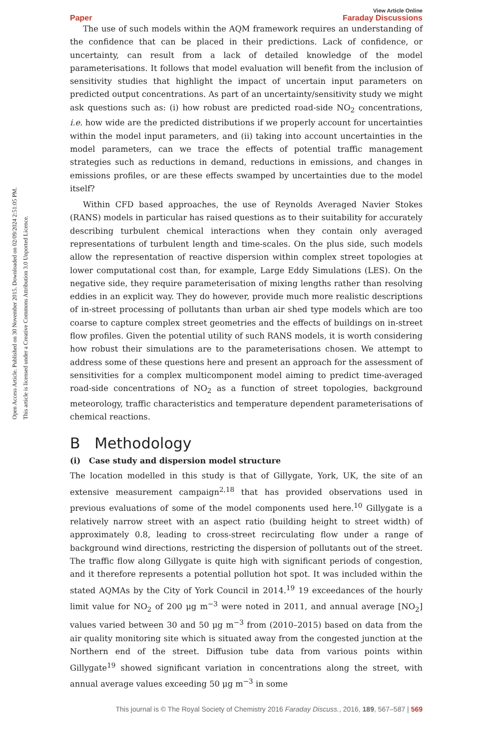Open Access Article. Published on 30 November 2015. Downloaded on 02/09/2024 2:51:05 PM.
This article is licensed under a Creative Commons Attribution 3.0 Unported Licence.
View Article Online
Paper Faraday Discussions
The use of such models within the AQM framework requires an understanding of the confidence that can be placed in their predictions. Lack of confidence, or uncertainty, can result from a lack of detailed knowledge of the model parameterisations. It follows that model evaluation will benefit from the inclusion of sensitivity studies that highlight the impact of uncertain input parameters on predicted output concentrations. As part of an uncertainty/sensitivity study we might ask questions such as: (i) how robust are predicted road-side NO<sub>2</sub> concentrations, i.e. how wide are the predicted distributions if we properly account for uncertainties within the model input parameters, and (ii) taking into account uncertainties in the model parameters, can we trace the effects of potential traffic management strategies such as reductions in demand, reductions in emissions, and changes in emissions profiles, or are these effects swamped by uncertainties due to the model itself?
Within CFD based approaches, the use of Reynolds Averaged Navier Stokes (RANS) models in particular has raised questions as to their suitability for accurately describing turbulent chemical interactions when they contain only averaged representations of turbulent length and time-scales. On the plus side, such models allow the representation of reactive dispersion within complex street topologies at lower computational cost than, for example, Large Eddy Simulations (LES). On the negative side, they require parameterisation of mixing lengths rather than resolving eddies in an explicit way. They do however, provide much more realistic descriptions of in-street processing of pollutants than urban air shed type models which are too coarse to capture complex street geometries and the effects of buildings on in-street flow profiles. Given the potential utility of such RANS models, it is worth considering how robust their simulations are to the parameterisations chosen. We attempt to address some of these questions here and present an approach for the assessment of sensitivities for a complex multicomponent model aiming to predict time-averaged road-side concentrations of NO<sub>2</sub> as a function of street topologies, background meteorology, traffic characteristics and temperature dependent parameterisations of chemical reactions.
B Methodology
(i) Case study and dispersion model structure
The location modelled in this study is that of Gillygate, York, UK, the site of an extensive measurement campaign<sup>2,18</sup> that has provided observations used in previous evaluations of some of the model components used here.<sup>10</sup> Gillygate is a relatively narrow street with an aspect ratio (building height to street width) of approximately 0.8, leading to cross-street recirculating flow under a range of background wind directions, restricting the dispersion of pollutants out of the street. The traffic flow along Gillygate is quite high with significant periods of congestion, and it therefore represents a potential pollution hot spot. It was included within the stated AQMAs by the City of York Council in 2014.<sup>19</sup> 19 exceedances of the hourly limit value for NO<sub>2</sub> of 200 μg m<sup>−3</sup> were noted in 2011, and annual average [NO<sub>2</sub>] values varied between 30 and 50 μg m<sup>−3</sup> from (2010–2015) based on data from the air quality monitoring site which is situated away from the congested junction at the Northern end of the street. Diffusion tube data from various points within Gillygate<sup>19</sup> showed significant variation in concentrations along the street, with annual average values exceeding 50 μg m<sup>−3</sup> in some
This journal is © The Royal Society of Chemistry 2016 Faraday Discuss., 2016, 189, 567–587 | 569